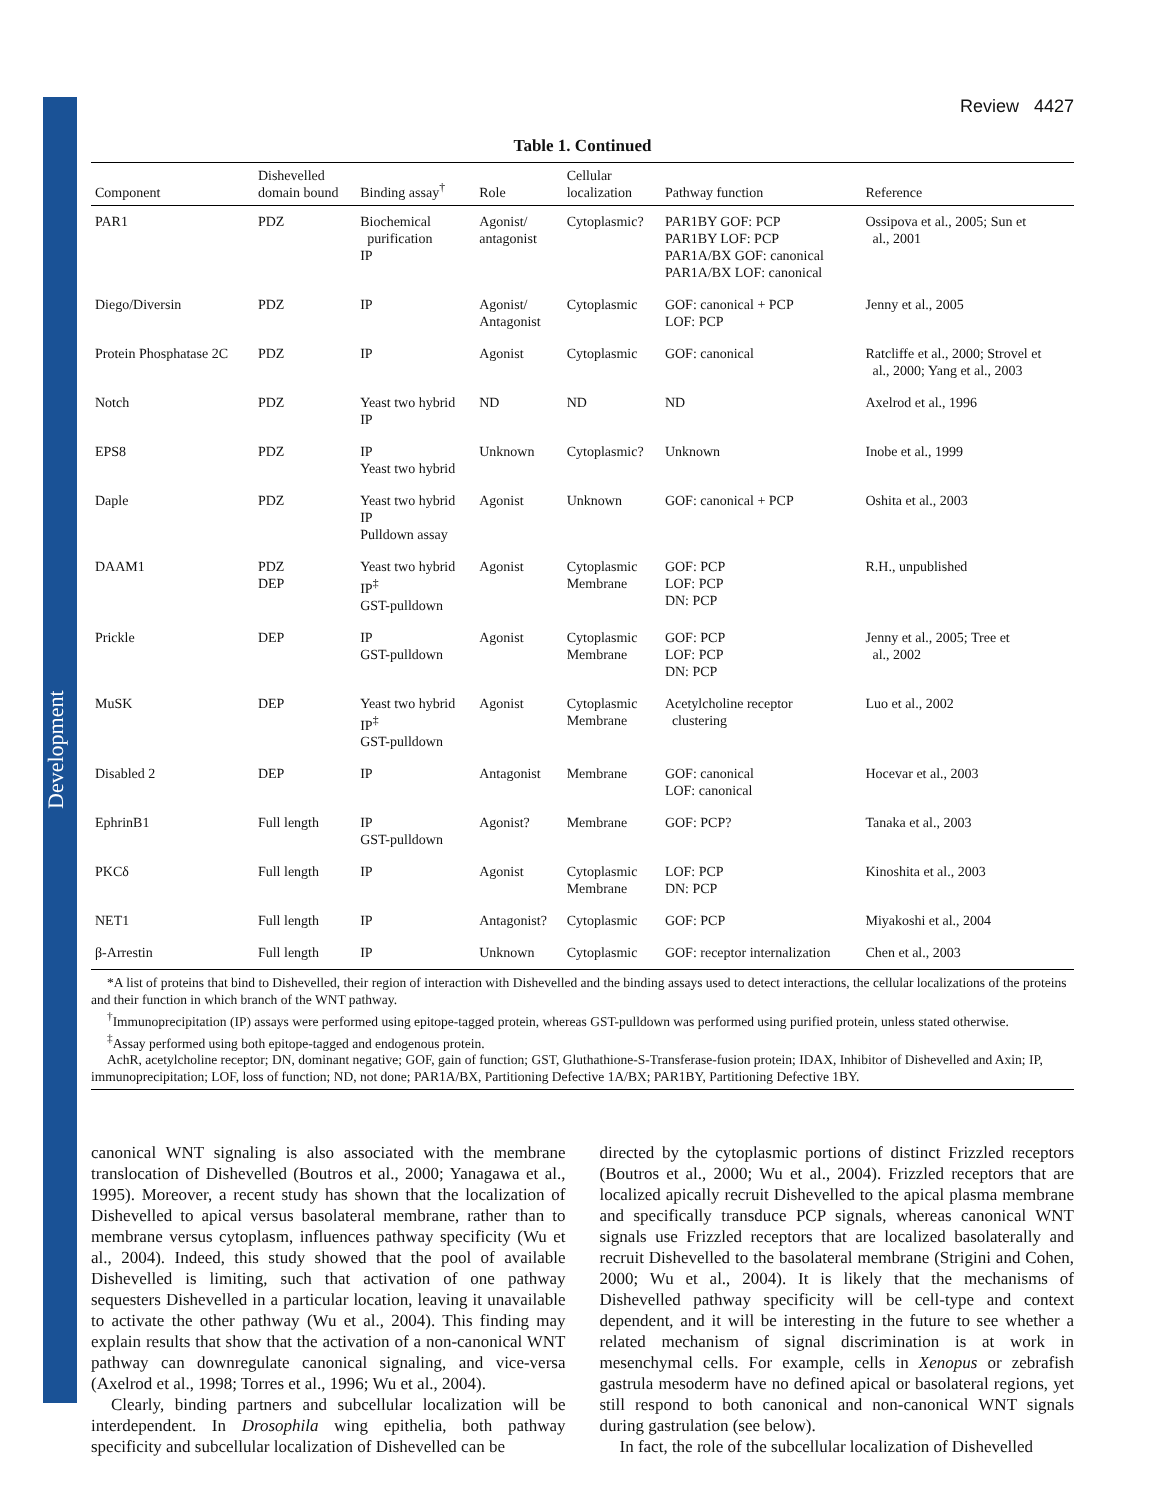Development
Review 4427
Table 1. Continued
| Component | Dishevelled domain bound | Binding assay<sup>†</sup> | Role | Cellular localization | Pathway function | Reference |
| --- | --- | --- | --- | --- | --- | --- |
| PAR1 | PDZ | Biochemical purification IP | Agonist/ antagonist | Cytoplasmic? | PAR1BY GOF: PCP PAR1BY LOF: PCP PAR1A/BX GOF: canonical PAR1A/BX LOF: canonical | Ossipova et al., 2005; Sun et al., 2001 |
| Diego/Diversin | PDZ | IP | Agonist/ Antagonist | Cytoplasmic | GOF: canonical + PCP LOF: PCP | Jenny et al., 2005 |
| Protein Phosphatase 2C | PDZ | IP | Agonist | Cytoplasmic | GOF: canonical | Ratcliffe et al., 2000; Strovel et al., 2000; Yang et al., 2003 |
| Notch | PDZ | Yeast two hybrid IP | ND | ND | ND | Axelrod et al., 1996 |
| EPS8 | PDZ | IP Yeast two hybrid | Unknown | Cytoplasmic? | Unknown | Inobe et al., 1999 |
| Daple | PDZ | Yeast two hybrid IP Pulldown assay | Agonist | Unknown | GOF: canonical + PCP | Oshita et al., 2003 |
| DAAM1 | PDZ DEP | Yeast two hybrid IP<sup>‡</sup> GST-pulldown | Agonist | Cytoplasmic Membrane | GOF: PCP LOF: PCP DN: PCP | R.H., unpublished |
| Prickle | DEP | IP GST-pulldown | Agonist | Cytoplasmic Membrane | GOF: PCP LOF: PCP DN: PCP | Jenny et al., 2005; Tree et al., 2002 |
| MuSK | DEP | Yeast two hybrid IP<sup>‡</sup> GST-pulldown | Agonist | Cytoplasmic Membrane | Acetylcholine receptor clustering | Luo et al., 2002 |
| Disabled 2 | DEP | IP | Antagonist | Membrane | GOF: canonical LOF: canonical | Hocevar et al., 2003 |
| EphrinB1 | Full length | IP GST-pulldown | Agonist? | Membrane | GOF: PCP? | Tanaka et al., 2003 |
| PKCδ | Full length | IP | Agonist | Cytoplasmic Membrane | LOF: PCP DN: PCP | Kinoshita et al., 2003 |
| NET1 | Full length | IP | Antagonist? | Cytoplasmic | GOF: PCP | Miyakoshi et al., 2004 |
| β-Arrestin | Full length | IP | Unknown | Cytoplasmic | GOF: receptor internalization | Chen et al., 2003 |
*A list of proteins that bind to Dishevelled, their region of interaction with Dishevelled and the binding assays used to detect interactions, the cellular localizations of the proteins and their function in which branch of the WNT pathway.
<sup>†</sup> Immunoprecipitation (IP) assays were performed using epitope-tagged protein, whereas GST-pulldown was performed using purified protein, unless stated otherwise.
<sup>‡</sup> Assay performed using both epitope-tagged and endogenous protein.
AchR, acetylcholine receptor; DN, dominant negative; GOF, gain of function; GST, Gluthathione-S-Transferase-fusion protein; IDAX, Inhibitor of Dishevelled and Axin; IP, immunoprecipitation; LOF, loss of function; ND, not done; PAR1A/BX, Partitioning Defective 1A/BX; PAR1BY, Partitioning Defective 1BY.
canonical WNT signaling is also associated with the membrane translocation of Dishevelled (Boutros et al., 2000; Yanagawa et al., 1995). Moreover, a recent study has shown that the localization of Dishevelled to apical versus basolateral membrane, rather than to membrane versus cytoplasm, influences pathway specificity (Wu et al., 2004). Indeed, this study showed that the pool of available Dishevelled is limiting, such that activation of one pathway sequesters Dishevelled in a particular location, leaving it unavailable to activate the other pathway (Wu et al., 2004). This finding may explain results that show that the activation of a non-canonical WNT pathway can downregulate canonical signaling, and vice-versa (Axelrod et al., 1998; Torres et al., 1996; Wu et al., 2004).
Clearly, binding partners and subcellular localization will be interdependent. In Drosophila wing epithelia, both pathway specificity and subcellular localization of Dishevelled can be
directed by the cytoplasmic portions of distinct Frizzled receptors (Boutros et al., 2000; Wu et al., 2004). Frizzled receptors that are localized apically recruit Dishevelled to the apical plasma membrane and specifically transduce PCP signals, whereas canonical WNT signals use Frizzled receptors that are localized basolaterally and recruit Dishevelled to the basolateral membrane (Strigini and Cohen, 2000; Wu et al., 2004). It is likely that the mechanisms of Dishevelled pathway specificity will be cell-type and context dependent, and it will be interesting in the future to see whether a related mechanism of signal discrimination is at work in mesenchymal cells. For example, cells in Xenopus or zebrafish gastrula mesoderm have no defined apical or basolateral regions, yet still respond to both canonical and non-canonical WNT signals during gastrulation (see below).
In fact, the role of the subcellular localization of Dishevelled